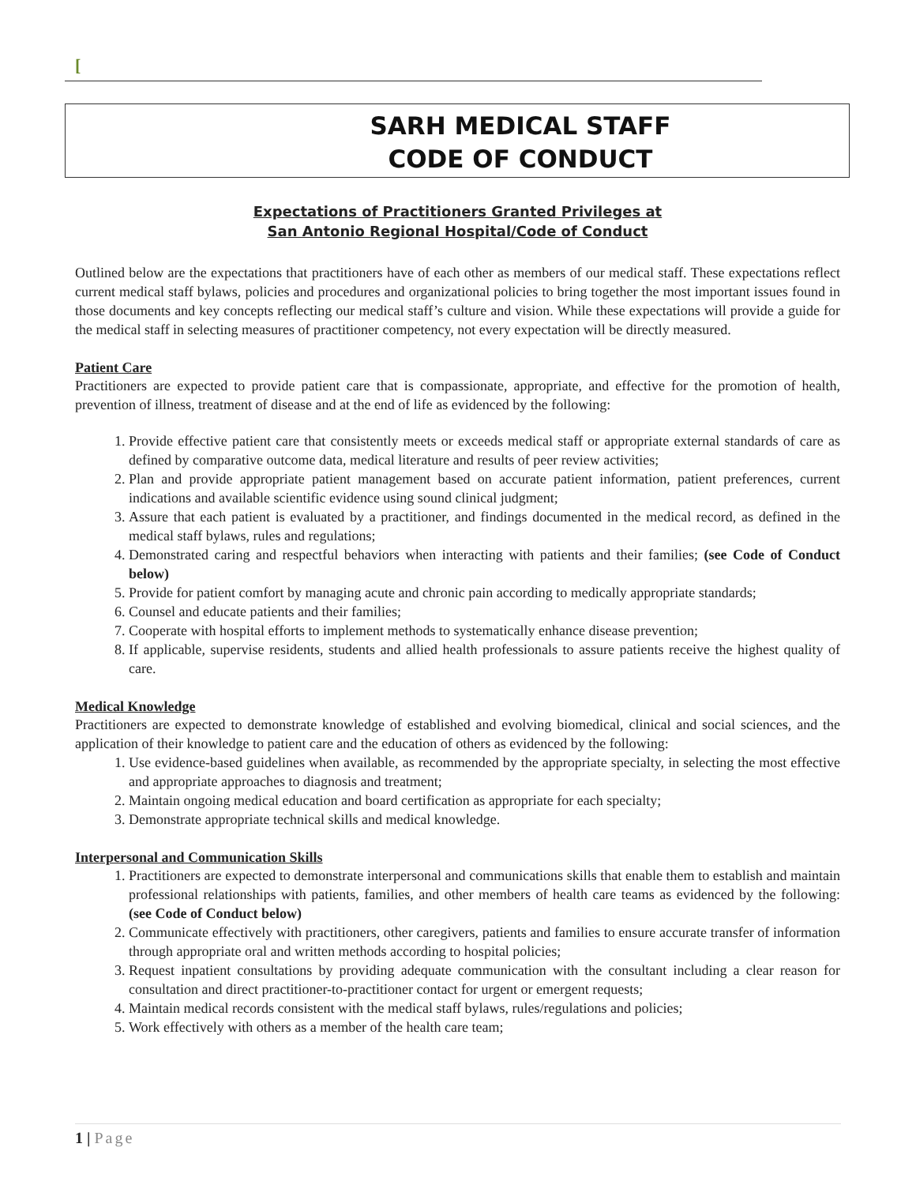[
SARH MEDICAL STAFF
CODE OF CONDUCT
Expectations of Practitioners Granted Privileges at
San Antonio Regional Hospital/Code of Conduct
Outlined below are the expectations that practitioners have of each other as members of our medical staff. These expectations reflect current medical staff bylaws, policies and procedures and organizational policies to bring together the most important issues found in those documents and key concepts reflecting our medical staff’s culture and vision. While these expectations will provide a guide for the medical staff in selecting measures of practitioner competency, not every expectation will be directly measured.
Patient Care
Practitioners are expected to provide patient care that is compassionate, appropriate, and effective for the promotion of health, prevention of illness, treatment of disease and at the end of life as evidenced by the following:
1. Provide effective patient care that consistently meets or exceeds medical staff or appropriate external standards of care as defined by comparative outcome data, medical literature and results of peer review activities;
2. Plan and provide appropriate patient management based on accurate patient information, patient preferences, current indications and available scientific evidence using sound clinical judgment;
3. Assure that each patient is evaluated by a practitioner, and findings documented in the medical record, as defined in the medical staff bylaws, rules and regulations;
4. Demonstrated caring and respectful behaviors when interacting with patients and their families; (see Code of Conduct below)
5. Provide for patient comfort by managing acute and chronic pain according to medically appropriate standards;
6. Counsel and educate patients and their families;
7. Cooperate with hospital efforts to implement methods to systematically enhance disease prevention;
8. If applicable, supervise residents, students and allied health professionals to assure patients receive the highest quality of care.
Medical Knowledge
Practitioners are expected to demonstrate knowledge of established and evolving biomedical, clinical and social sciences, and the application of their knowledge to patient care and the education of others as evidenced by the following:
1. Use evidence-based guidelines when available, as recommended by the appropriate specialty, in selecting the most effective and appropriate approaches to diagnosis and treatment;
2. Maintain ongoing medical education and board certification as appropriate for each specialty;
3. Demonstrate appropriate technical skills and medical knowledge.
Interpersonal and Communication Skills
1. Practitioners are expected to demonstrate interpersonal and communications skills that enable them to establish and maintain professional relationships with patients, families, and other members of health care teams as evidenced by the following: (see Code of Conduct below)
2. Communicate effectively with practitioners, other caregivers, patients and families to ensure accurate transfer of information through appropriate oral and written methods according to hospital policies;
3. Request inpatient consultations by providing adequate communication with the consultant including a clear reason for consultation and direct practitioner-to-practitioner contact for urgent or emergent requests;
4. Maintain medical records consistent with the medical staff bylaws, rules/regulations and policies;
5. Work effectively with others as a member of the health care team;
1 | Page